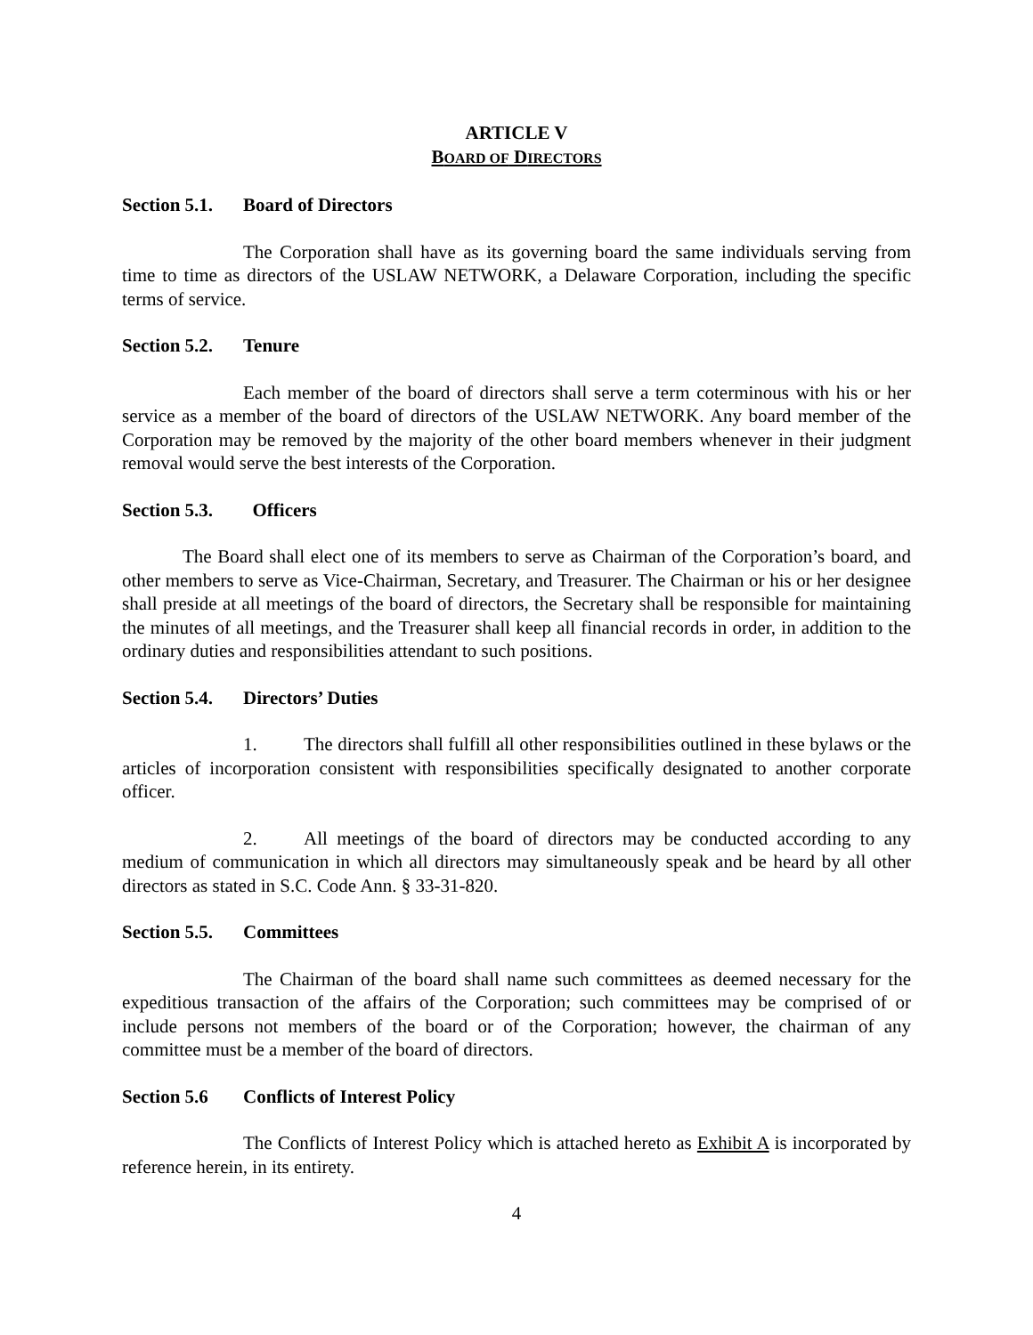ARTICLE V
BOARD OF DIRECTORS
Section 5.1. Board of Directors
The Corporation shall have as its governing board the same individuals serving from time to time as directors of the USLAW NETWORK, a Delaware Corporation, including the specific terms of service.
Section 5.2. Tenure
Each member of the board of directors shall serve a term coterminous with his or her service as a member of the board of directors of the USLAW NETWORK. Any board member of the Corporation may be removed by the majority of the other board members whenever in their judgment removal would serve the best interests of the Corporation.
Section 5.3. Officers
The Board shall elect one of its members to serve as Chairman of the Corporation’s board, and other members to serve as Vice-Chairman, Secretary, and Treasurer. The Chairman or his or her designee shall preside at all meetings of the board of directors, the Secretary shall be responsible for maintaining the minutes of all meetings, and the Treasurer shall keep all financial records in order, in addition to the ordinary duties and responsibilities attendant to such positions.
Section 5.4. Directors’ Duties
1. The directors shall fulfill all other responsibilities outlined in these bylaws or the articles of incorporation consistent with responsibilities specifically designated to another corporate officer.
2. All meetings of the board of directors may be conducted according to any medium of communication in which all directors may simultaneously speak and be heard by all other directors as stated in S.C. Code Ann. § 33-31-820.
Section 5.5. Committees
The Chairman of the board shall name such committees as deemed necessary for the expeditious transaction of the affairs of the Corporation; such committees may be comprised of or include persons not members of the board or of the Corporation; however, the chairman of any committee must be a member of the board of directors.
Section 5.6 Conflicts of Interest Policy
The Conflicts of Interest Policy which is attached hereto as Exhibit A is incorporated by reference herein, in its entirety.
4